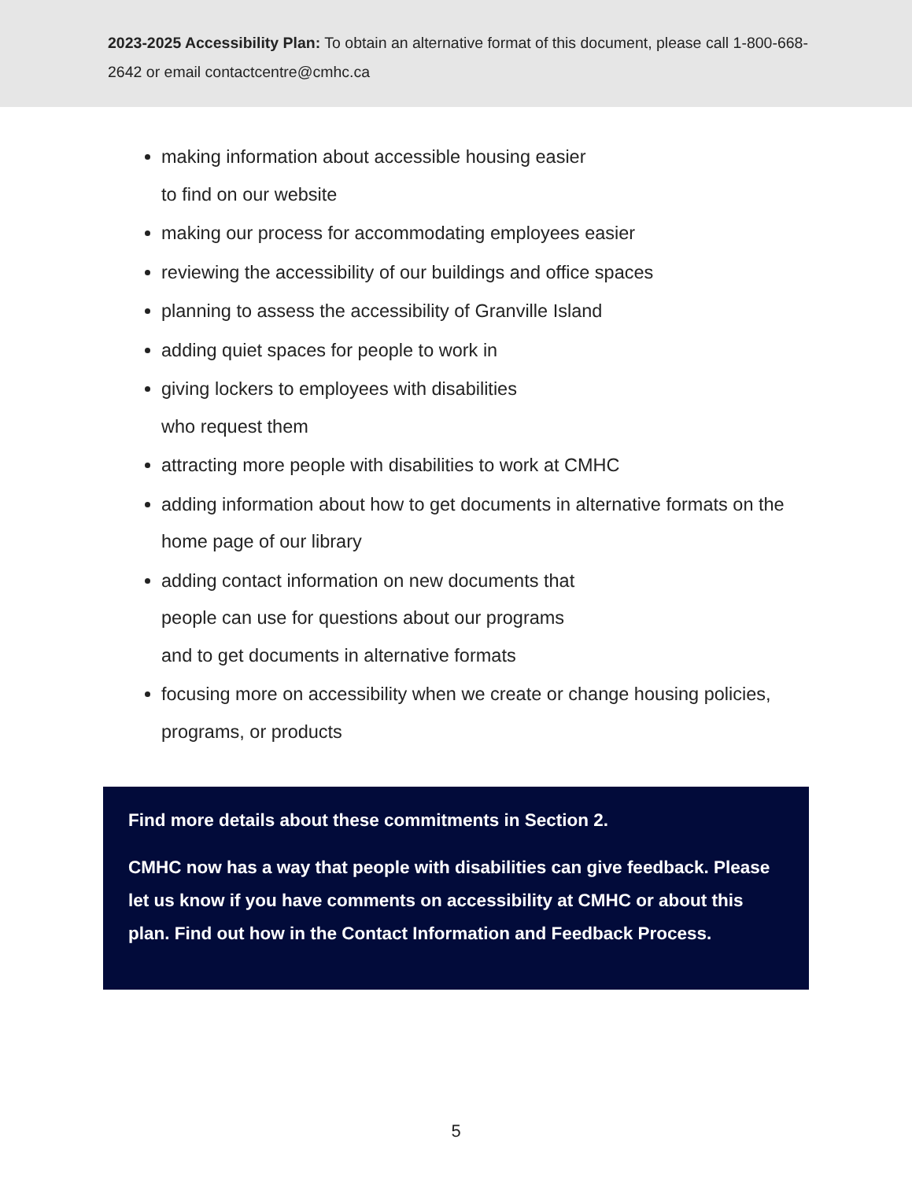2023-2025 Accessibility Plan: To obtain an alternative format of this document, please call 1-800-668-2642 or email contactcentre@cmhc.ca
making information about accessible housing easier
to find on our website
making our process for accommodating employees easier
reviewing the accessibility of our buildings and office spaces
planning to assess the accessibility of Granville Island
adding quiet spaces for people to work in
giving lockers to employees with disabilities
who request them
attracting more people with disabilities to work at CMHC
adding information about how to get documents in alternative formats on the home page of our library
adding contact information on new documents that
people can use for questions about our programs
and to get documents in alternative formats
focusing more on accessibility when we create or change housing policies, programs, or products
Find more details about these commitments in Section 2.
CMHC now has a way that people with disabilities can give feedback. Please let us know if you have comments on accessibility at CMHC or about this plan. Find out how in the Contact Information and Feedback Process.
5